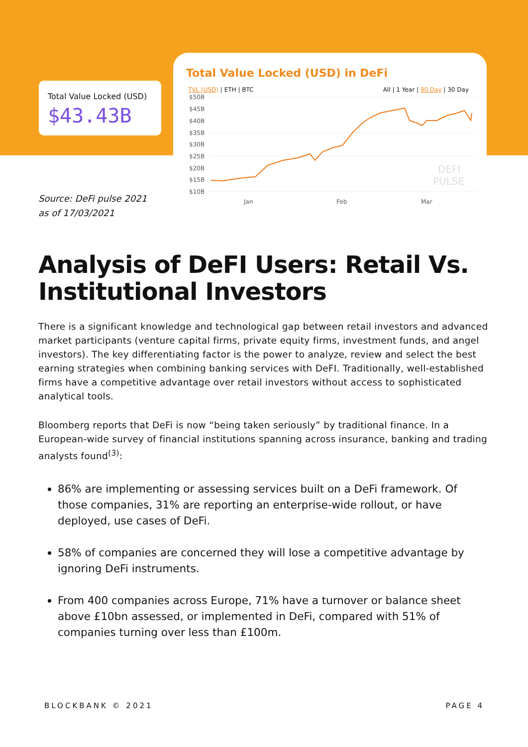Total Value Locked (USD)
$43.43B
Source: DeFi pulse 2021
as of 17/03/2021
Total Value Locked (USD) in DeFi
TVL (USD) | ETH | BTC All | 1 Year | 90 Day | 30 Day
$50B
$45B
$40B
$35B
$30B
$25B
$20B
$15B
$10B
Jan
Feb
Mar
DEFI
PULSE
Analysis of DeFI Users: Retail Vs. Institutional Investors
There is a significant knowledge and technological gap between retail investors and advanced market participants (venture capital firms, private equity firms, investment funds, and angel investors). The key differentiating factor is the power to analyze, review and select the best earning strategies when combining banking services with DeFI. Traditionally, well-established firms have a competitive advantage over retail investors without access to sophisticated analytical tools.
Bloomberg reports that DeFi is now “being taken seriously” by traditional finance. In a European-wide survey of financial institutions spanning across insurance, banking and trading analysts found<sup>(3)</sup>:
86% are implementing or assessing services built on a DeFi framework. Of those companies, 31% are reporting an enterprise-wide rollout, or have deployed, use cases of DeFi.
58% of companies are concerned they will lose a competitive advantage by ignoring DeFi instruments.
From 400 companies across Europe, 71% have a turnover or balance sheet above £10bn assessed, or implemented in DeFi, compared with 51% of companies turning over less than £100m.
BLOCKBANK © 2021 PAGE 4